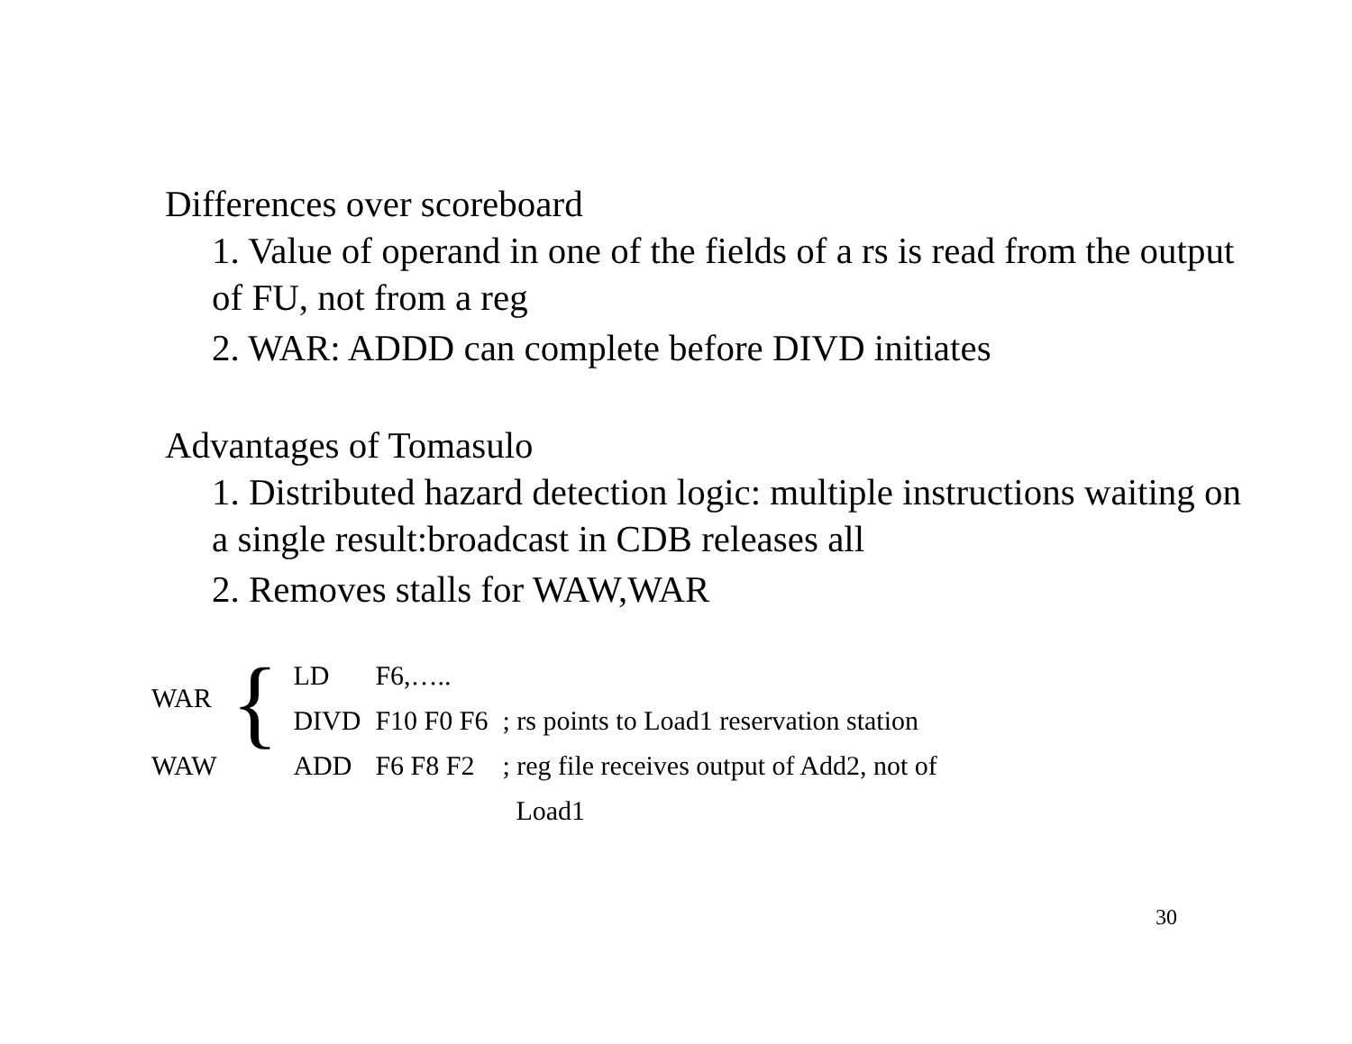Differences over scoreboard
1. Value of operand in one of the fields of a rs is read from the output of FU, not from a reg
2. WAR: ADDD can complete before DIVD initiates
Advantages of Tomasulo
1. Distributed hazard detection logic: multiple instructions waiting on a single result:broadcast in CDB releases all
2. Removes stalls for WAW,WAR
| WAR | { | LD | F6,….. | |
| | | DIVD | F10 F0 F6 | ; rs points to Load1 reservation station |
| WAW | | ADD | F6 F8 F2 | ; reg file receives output of Add2, not of Load1 |
30